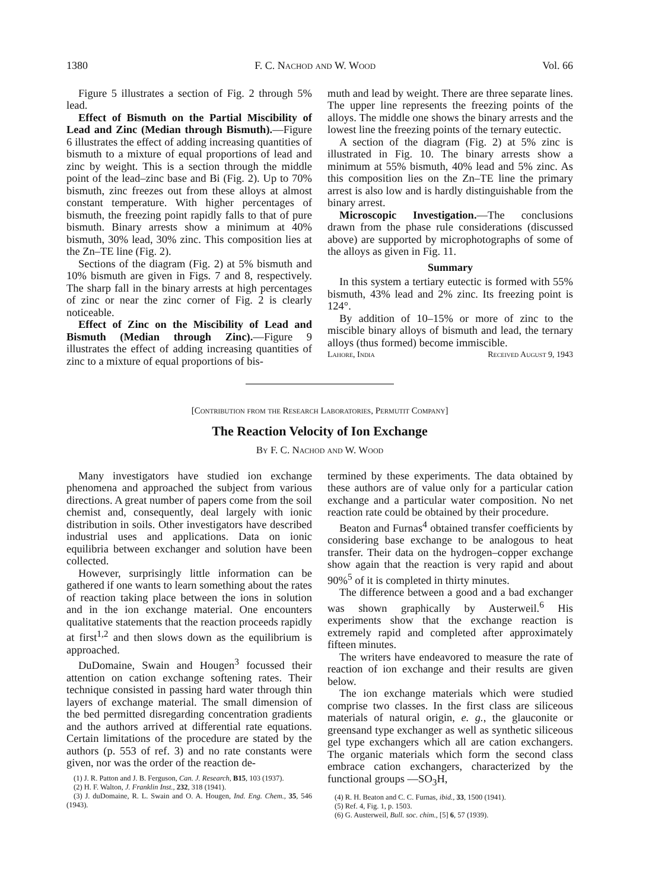1380 F. C. Nachod and W. Wood Vol. 66
Figure 5 illustrates a section of Fig. 2 through 5% lead.
Effect of Bismuth on the Partial Miscibility of Lead and Zinc (Median through Bismuth).—Figure 6 illustrates the effect of adding increasing quantities of bismuth to a mixture of equal proportions of lead and zinc by weight. This is a section through the middle point of the lead–zinc base and Bi (Fig. 2). Up to 70% bismuth, zinc freezes out from these alloys at almost constant temperature. With higher percentages of bismuth, the freezing point rapidly falls to that of pure bismuth. Binary arrests show a minimum at 40% bismuth, 30% lead, 30% zinc. This composition lies at the Zn–TE line (Fig. 2).
Sections of the diagram (Fig. 2) at 5% bismuth and 10% bismuth are given in Figs. 7 and 8, respectively. The sharp fall in the binary arrests at high percentages of zinc or near the zinc corner of Fig. 2 is clearly noticeable.
Effect of Zinc on the Miscibility of Lead and Bismuth (Median through Zinc).—Figure 9 illustrates the effect of adding increasing quantities of zinc to a mixture of equal proportions of bis-
muth and lead by weight. There are three separate lines. The upper line represents the freezing points of the alloys. The middle one shows the binary arrests and the lowest line the freezing points of the ternary eutectic.
A section of the diagram (Fig. 2) at 5% zinc is illustrated in Fig. 10. The binary arrests show a minimum at 55% bismuth, 40% lead and 5% zinc. As this composition lies on the Zn–TE line the primary arrest is also low and is hardly distinguishable from the binary arrest.
Microscopic Investigation.—The conclusions drawn from the phase rule considerations (discussed above) are supported by microphotographs of some of the alloys as given in Fig. 11.
Summary
In this system a tertiary eutectic is formed with 55% bismuth, 43% lead and 2% zinc. Its freezing point is 124°.
By addition of 10–15% or more of zinc to the miscible binary alloys of bismuth and lead, the ternary alloys (thus formed) become immiscible.
Lahore, India Received August 9, 1943
[Contribution from the Research Laboratories, Permutit Company]
The Reaction Velocity of Ion Exchange
By F. C. Nachod and W. Wood
Many investigators have studied ion exchange phenomena and approached the subject from various directions. A great number of papers come from the soil chemist and, consequently, deal largely with ionic distribution in soils. Other investigators have described industrial uses and applications. Data on ionic equilibria between exchanger and solution have been collected.
However, surprisingly little information can be gathered if one wants to learn something about the rates of reaction taking place between the ions in solution and in the ion exchange material. One encounters qualitative statements that the reaction proceeds rapidly at first<sup>1,2</sup> and then slows down as the equilibrium is approached.
DuDomaine, Swain and Hougen<sup>3</sup> focussed their attention on cation exchange softening rates. Their technique consisted in passing hard water through thin layers of exchange material. The small dimension of the bed permitted disregarding concentration gradients and the authors arrived at differential rate equations. Certain limitations of the procedure are stated by the authors (p. 553 of ref. 3) and no rate constants were given, nor was the order of the reaction de-
(1) J. R. Patton and J. B. Ferguson, Can. J. Research, B15, 103 (1937).
(2) H. F. Walton, J. Franklin Inst., 232, 318 (1941).
(3) J. duDomaine, R. L. Swain and O. A. Hougen, Ind. Eng. Chem., 35, 546 (1943).
termined by these experiments. The data obtained by these authors are of value only for a particular cation exchange and a particular water composition. No net reaction rate could be obtained by their procedure.
Beaton and Furnas<sup>4</sup> obtained transfer coefficients by considering base exchange to be analogous to heat transfer. Their data on the hydrogen–copper exchange show again that the reaction is very rapid and about 90%<sup>5</sup> of it is completed in thirty minutes.
The difference between a good and a bad exchanger was shown graphically by Austerweil.<sup>6</sup> His experiments show that the exchange reaction is extremely rapid and completed after approximately fifteen minutes.
The writers have endeavored to measure the rate of reaction of ion exchange and their results are given below.
The ion exchange materials which were studied comprise two classes. In the first class are siliceous materials of natural origin, e. g., the glauconite or greensand type exchanger as well as synthetic siliceous gel type exchangers which all are cation exchangers. The organic materials which form the second class embrace cation exchangers, characterized by the functional groups —SO<sub>3</sub>H,
(4) R. H. Beaton and C. C. Furnas, ibid., 33, 1500 (1941).
(5) Ref. 4, Fig. 1, p. 1503.
(6) G. Austerweil, Bull. soc. chim., [5] 6, 57 (1939).